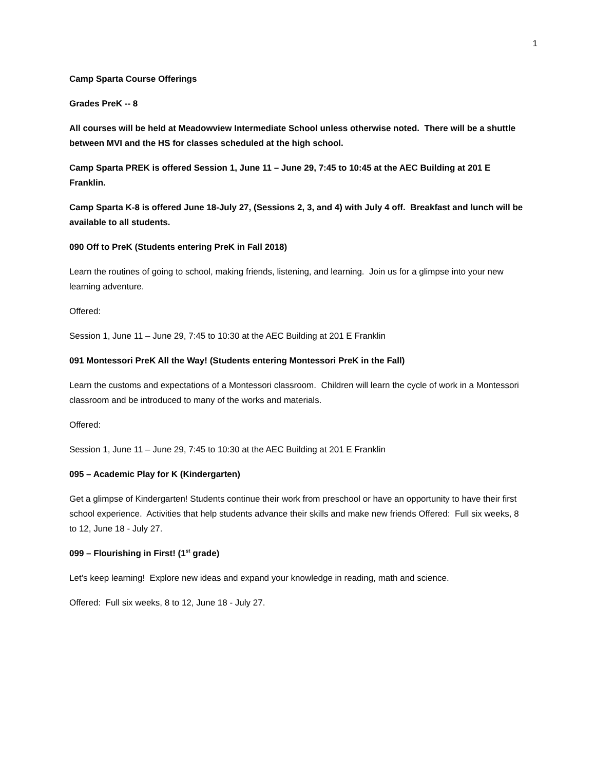1
Camp Sparta Course Offerings
Grades PreK -- 8
All courses will be held at Meadowview Intermediate School unless otherwise noted. There will be a shuttle between MVI and the HS for classes scheduled at the high school.
Camp Sparta PREK is offered Session 1, June 11 – June 29, 7:45 to 10:45 at the AEC Building at 201 E Franklin.
Camp Sparta K-8 is offered June 18-July 27, (Sessions 2, 3, and 4) with July 4 off. Breakfast and lunch will be available to all students.
090 Off to PreK (Students entering PreK in Fall 2018)
Learn the routines of going to school, making friends, listening, and learning. Join us for a glimpse into your new learning adventure.
Offered:
Session 1, June 11 – June 29, 7:45 to 10:30 at the AEC Building at 201 E Franklin
091 Montessori PreK All the Way! (Students entering Montessori PreK in the Fall)
Learn the customs and expectations of a Montessori classroom. Children will learn the cycle of work in a Montessori classroom and be introduced to many of the works and materials.
Offered:
Session 1, June 11 – June 29, 7:45 to 10:30 at the AEC Building at 201 E Franklin
095 – Academic Play for K (Kindergarten)
Get a glimpse of Kindergarten! Students continue their work from preschool or have an opportunity to have their first school experience. Activities that help students advance their skills and make new friends Offered: Full six weeks, 8 to 12, June 18 - July 27.
099 – Flourishing in First! (1<sup>st</sup> grade)
Let’s keep learning! Explore new ideas and expand your knowledge in reading, math and science.
Offered: Full six weeks, 8 to 12, June 18 - July 27.